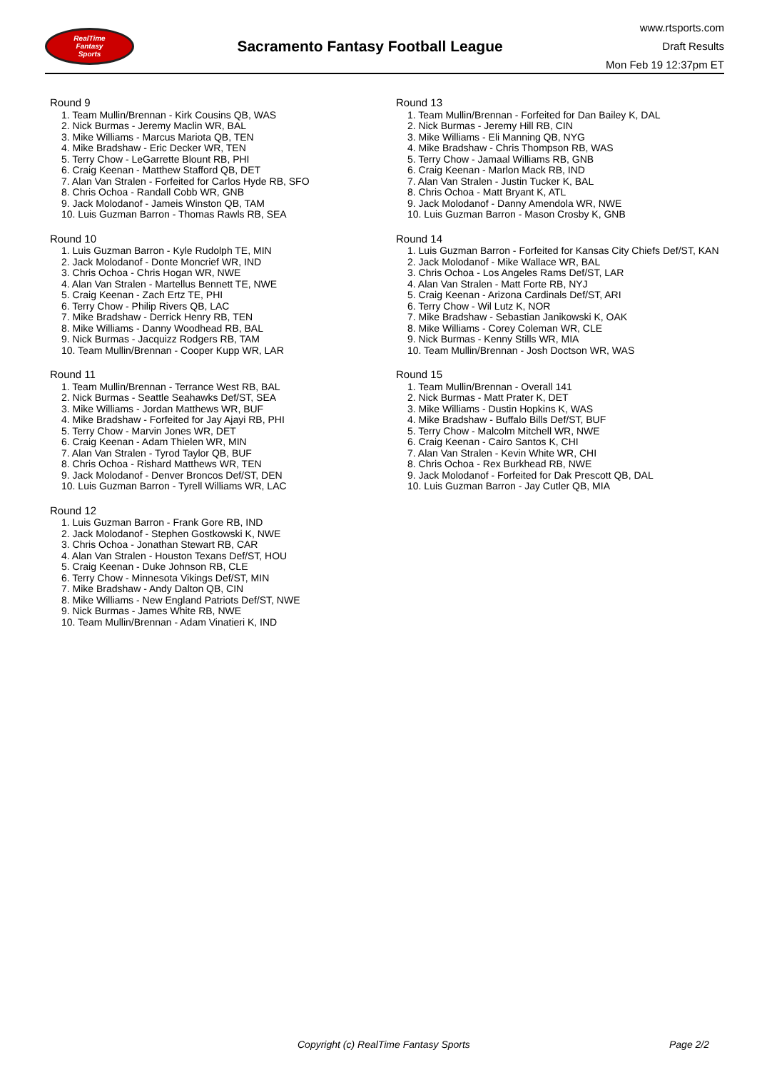RealTime
Fantasy
Sports
Sacramento Fantasy Football League
www.rtsports.com
Draft Results
Mon Feb 19 12:37pm ET
Round 9
1. Team Mullin/Brennan - Kirk Cousins QB, WAS
2. Nick Burmas - Jeremy Maclin WR, BAL
3. Mike Williams - Marcus Mariota QB, TEN
4. Mike Bradshaw - Eric Decker WR, TEN
5. Terry Chow - LeGarrette Blount RB, PHI
6. Craig Keenan - Matthew Stafford QB, DET
7. Alan Van Stralen - Forfeited for Carlos Hyde RB, SFO
8. Chris Ochoa - Randall Cobb WR, GNB
9. Jack Molodanof - Jameis Winston QB, TAM
10. Luis Guzman Barron - Thomas Rawls RB, SEA
Round 10
1. Luis Guzman Barron - Kyle Rudolph TE, MIN
2. Jack Molodanof - Donte Moncrief WR, IND
3. Chris Ochoa - Chris Hogan WR, NWE
4. Alan Van Stralen - Martellus Bennett TE, NWE
5. Craig Keenan - Zach Ertz TE, PHI
6. Terry Chow - Philip Rivers QB, LAC
7. Mike Bradshaw - Derrick Henry RB, TEN
8. Mike Williams - Danny Woodhead RB, BAL
9. Nick Burmas - Jacquizz Rodgers RB, TAM
10. Team Mullin/Brennan - Cooper Kupp WR, LAR
Round 11
1. Team Mullin/Brennan - Terrance West RB, BAL
2. Nick Burmas - Seattle Seahawks Def/ST, SEA
3. Mike Williams - Jordan Matthews WR, BUF
4. Mike Bradshaw - Forfeited for Jay Ajayi RB, PHI
5. Terry Chow - Marvin Jones WR, DET
6. Craig Keenan - Adam Thielen WR, MIN
7. Alan Van Stralen - Tyrod Taylor QB, BUF
8. Chris Ochoa - Rishard Matthews WR, TEN
9. Jack Molodanof - Denver Broncos Def/ST, DEN
10. Luis Guzman Barron - Tyrell Williams WR, LAC
Round 12
1. Luis Guzman Barron - Frank Gore RB, IND
2. Jack Molodanof - Stephen Gostkowski K, NWE
3. Chris Ochoa - Jonathan Stewart RB, CAR
4. Alan Van Stralen - Houston Texans Def/ST, HOU
5. Craig Keenan - Duke Johnson RB, CLE
6. Terry Chow - Minnesota Vikings Def/ST, MIN
7. Mike Bradshaw - Andy Dalton QB, CIN
8. Mike Williams - New England Patriots Def/ST, NWE
9. Nick Burmas - James White RB, NWE
10. Team Mullin/Brennan - Adam Vinatieri K, IND
Round 13
1. Team Mullin/Brennan - Forfeited for Dan Bailey K, DAL
2. Nick Burmas - Jeremy Hill RB, CIN
3. Mike Williams - Eli Manning QB, NYG
4. Mike Bradshaw - Chris Thompson RB, WAS
5. Terry Chow - Jamaal Williams RB, GNB
6. Craig Keenan - Marlon Mack RB, IND
7. Alan Van Stralen - Justin Tucker K, BAL
8. Chris Ochoa - Matt Bryant K, ATL
9. Jack Molodanof - Danny Amendola WR, NWE
10. Luis Guzman Barron - Mason Crosby K, GNB
Round 14
1. Luis Guzman Barron - Forfeited for Kansas City Chiefs Def/ST, KAN
2. Jack Molodanof - Mike Wallace WR, BAL
3. Chris Ochoa - Los Angeles Rams Def/ST, LAR
4. Alan Van Stralen - Matt Forte RB, NYJ
5. Craig Keenan - Arizona Cardinals Def/ST, ARI
6. Terry Chow - Wil Lutz K, NOR
7. Mike Bradshaw - Sebastian Janikowski K, OAK
8. Mike Williams - Corey Coleman WR, CLE
9. Nick Burmas - Kenny Stills WR, MIA
10. Team Mullin/Brennan - Josh Doctson WR, WAS
Round 15
1. Team Mullin/Brennan - Overall 141
2. Nick Burmas - Matt Prater K, DET
3. Mike Williams - Dustin Hopkins K, WAS
4. Mike Bradshaw - Buffalo Bills Def/ST, BUF
5. Terry Chow - Malcolm Mitchell WR, NWE
6. Craig Keenan - Cairo Santos K, CHI
7. Alan Van Stralen - Kevin White WR, CHI
8. Chris Ochoa - Rex Burkhead RB, NWE
9. Jack Molodanof - Forfeited for Dak Prescott QB, DAL
10. Luis Guzman Barron - Jay Cutler QB, MIA
Copyright (c) RealTime Fantasy Sports Page 2/2